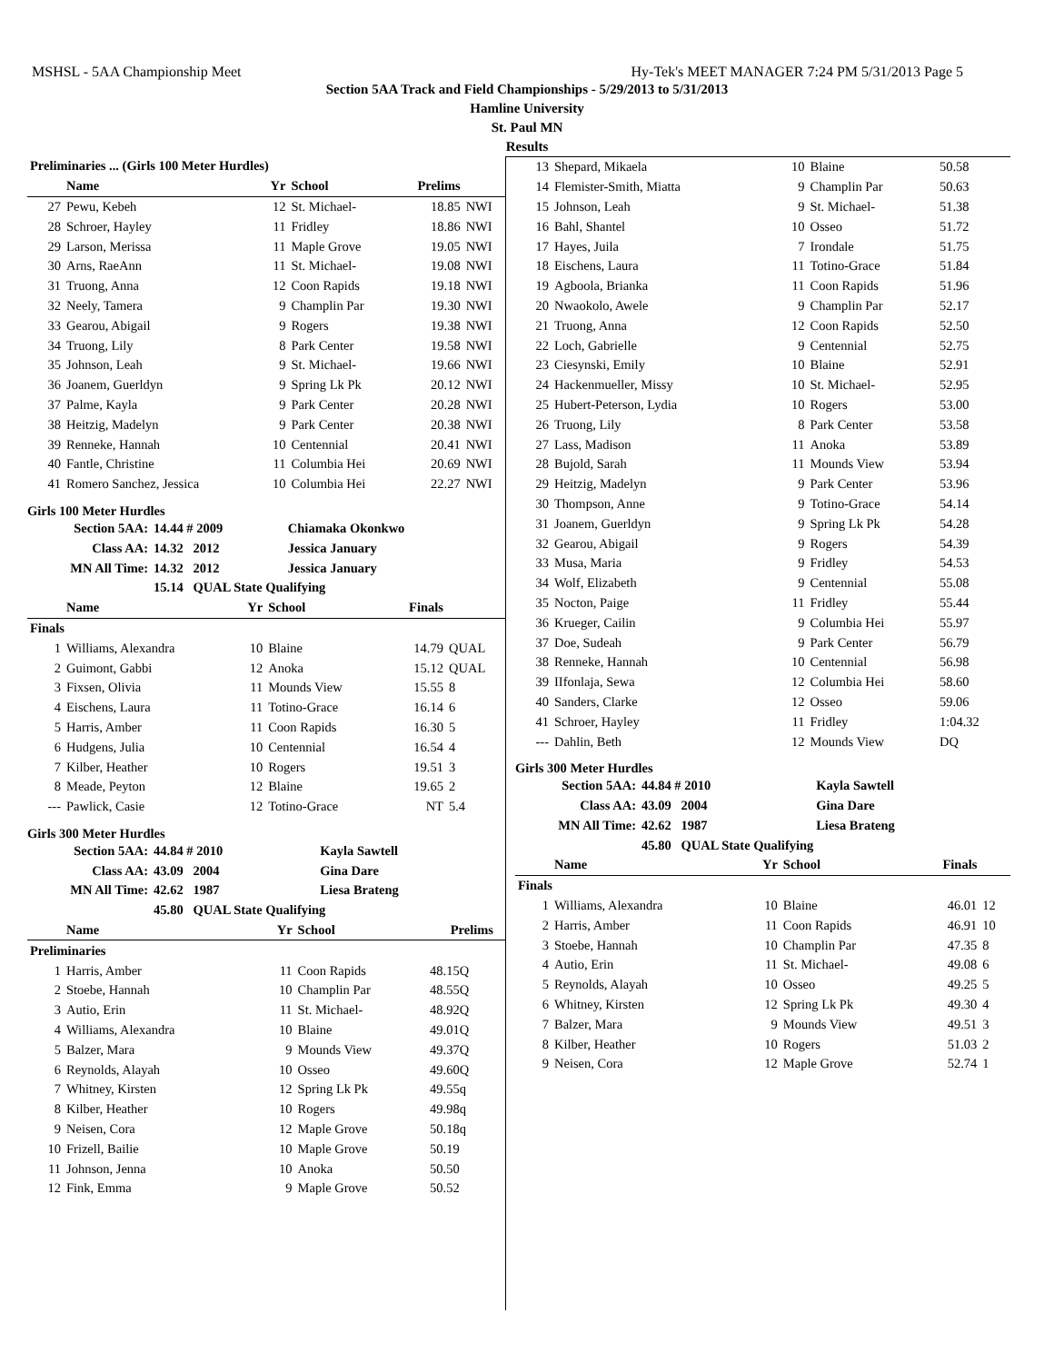MSHSL - 5AA Championship Meet Hy-Tek's MEET MANAGER 7:24 PM 5/31/2013 Page 5
Section 5AA Track and Field Championships - 5/29/2013 to 5/31/2013
Hamline University
St. Paul MN
Results
| Preliminaries ... (Girls 100 Meter Hurdles) | | | | | |
| | Name | Yr | School | Prelims | |
| 27 | Pewu, Kebeh | 12 | St. Michael- | 18.85 | NWI |
| 28 | Schroer, Hayley | 11 | Fridley | 18.86 | NWI |
| 29 | Larson, Merissa | 11 | Maple Grove | 19.05 | NWI |
| 30 | Arns, RaeAnn | 11 | St. Michael- | 19.08 | NWI |
| 31 | Truong, Anna | 12 | Coon Rapids | 19.18 | NWI |
| 32 | Neely, Tamera | 9 | Champlin Par | 19.30 | NWI |
| 33 | Gearou, Abigail | 9 | Rogers | 19.38 | NWI |
| 34 | Truong, Lily | 8 | Park Center | 19.58 | NWI |
| 35 | Johnson, Leah | 9 | St. Michael- | 19.66 | NWI |
| 36 | Joanem, Guerldyn | 9 | Spring Lk Pk | 20.12 | NWI |
| 37 | Palme, Kayla | 9 | Park Center | 20.28 | NWI |
| 38 | Heitzig, Madelyn | 9 | Park Center | 20.38 | NWI |
| 39 | Renneke, Hannah | 10 | Centennial | 20.41 | NWI |
| 40 | Fantle, Christine | 11 | Columbia Hei | 20.69 | NWI |
| 41 | Romero Sanchez, Jessica | 10 | Columbia Hei | 22.27 | NWI |
Girls 100 Meter Hurdles
| Section 5AA: | 14.44 # 2009 | Chiamaka Okonkwo |
| Class AA: | 14.32 2012 | Jessica January |
| MN All Time: | 14.32 2012 | Jessica January |
| | 15.14 QUAL State Qualifying | |
| | Name | Yr | School | Finals | |
| --- | --- | --- | --- | --- | --- |
| Finals | | | | | |
| 1 | Williams, Alexandra | 10 | Blaine | 14.79 | QUAL |
| 2 | Guimont, Gabbi | 12 | Anoka | 15.12 | QUAL |
| 3 | Fixsen, Olivia | 11 | Mounds View | 15.55 | 8 |
| 4 | Eischens, Laura | 11 | Totino-Grace | 16.14 | 6 |
| 5 | Harris, Amber | 11 | Coon Rapids | 16.30 | 5 |
| 6 | Hudgens, Julia | 10 | Centennial | 16.54 | 4 |
| 7 | Kilber, Heather | 10 | Rogers | 19.51 | 3 |
| 8 | Meade, Peyton | 12 | Blaine | 19.65 | 2 |
| --- | Pawlick, Casie | 12 | Totino-Grace | NT | 5.4 |
Girls 300 Meter Hurdles
| Section 5AA: | 44.84 # 2010 | Kayla Sawtell |
| Class AA: | 43.09 2004 | Gina Dare |
| MN All Time: | 42.62 1987 | Liesa Brateng |
| | 45.80 QUAL State Qualifying | |
| | Name | Yr | School | Prelims | |
| --- | --- | --- | --- | --- | --- |
| Preliminaries | | | | | |
| 1 | Harris, Amber | 11 | Coon Rapids | 48.15Q | |
| 2 | Stoebe, Hannah | 10 | Champlin Par | 48.55Q | |
| 3 | Autio, Erin | 11 | St. Michael- | 48.92Q | |
| 4 | Williams, Alexandra | 10 | Blaine | 49.01Q | |
| 5 | Balzer, Mara | 9 | Mounds View | 49.37Q | |
| 6 | Reynolds, Alayah | 10 | Osseo | 49.60Q | |
| 7 | Whitney, Kirsten | 12 | Spring Lk Pk | 49.55q | |
| 8 | Kilber, Heather | 10 | Rogers | 49.98q | |
| 9 | Neisen, Cora | 12 | Maple Grove | 50.18q | |
| 10 | Frizell, Bailie | 10 | Maple Grove | 50.19 | |
| 11 | Johnson, Jenna | 10 | Anoka | 50.50 | |
| 12 | Fink, Emma | 9 | Maple Grove | 50.52 | |
| 13 | Shepard, Mikaela | 10 | Blaine | 50.58 |
| 14 | Flemister-Smith, Miatta | 9 | Champlin Par | 50.63 |
| 15 | Johnson, Leah | 9 | St. Michael- | 51.38 |
| 16 | Bahl, Shantel | 10 | Osseo | 51.72 |
| 17 | Hayes, Juila | 7 | Irondale | 51.75 |
| 18 | Eischens, Laura | 11 | Totino-Grace | 51.84 |
| 19 | Agboola, Brianka | 11 | Coon Rapids | 51.96 |
| 20 | Nwaokolo, Awele | 9 | Champlin Par | 52.17 |
| 21 | Truong, Anna | 12 | Coon Rapids | 52.50 |
| 22 | Loch, Gabrielle | 9 | Centennial | 52.75 |
| 23 | Ciesynski, Emily | 10 | Blaine | 52.91 |
| 24 | Hackenmueller, Missy | 10 | St. Michael- | 52.95 |
| 25 | Hubert-Peterson, Lydia | 10 | Rogers | 53.00 |
| 26 | Truong, Lily | 8 | Park Center | 53.58 |
| 27 | Lass, Madison | 11 | Anoka | 53.89 |
| 28 | Bujold, Sarah | 11 | Mounds View | 53.94 |
| 29 | Heitzig, Madelyn | 9 | Park Center | 53.96 |
| 30 | Thompson, Anne | 9 | Totino-Grace | 54.14 |
| 31 | Joanem, Guerldyn | 9 | Spring Lk Pk | 54.28 |
| 32 | Gearou, Abigail | 9 | Rogers | 54.39 |
| 33 | Musa, Maria | 9 | Fridley | 54.53 |
| 34 | Wolf, Elizabeth | 9 | Centennial | 55.08 |
| 35 | Nocton, Paige | 11 | Fridley | 55.44 |
| 36 | Krueger, Cailin | 9 | Columbia Hei | 55.97 |
| 37 | Doe, Sudeah | 9 | Park Center | 56.79 |
| 38 | Renneke, Hannah | 10 | Centennial | 56.98 |
| 39 | IIfonlaja, Sewa | 12 | Columbia Hei | 58.60 |
| 40 | Sanders, Clarke | 12 | Osseo | 59.06 |
| 41 | Schroer, Hayley | 11 | Fridley | 1:04.32 |
| --- | Dahlin, Beth | 12 | Mounds View | DQ |
Girls 300 Meter Hurdles
| Section 5AA: | 44.84 # 2010 | Kayla Sawtell |
| Class AA: | 43.09 2004 | Gina Dare |
| MN All Time: | 42.62 1987 | Liesa Brateng |
| | 45.80 QUAL State Qualifying | |
| | Name | Yr | School | Finals | |
| --- | --- | --- | --- | --- | --- |
| Finals | | | | | |
| 1 | Williams, Alexandra | 10 | Blaine | 46.01 | 12 |
| 2 | Harris, Amber | 11 | Coon Rapids | 46.91 | 10 |
| 3 | Stoebe, Hannah | 10 | Champlin Par | 47.35 | 8 |
| 4 | Autio, Erin | 11 | St. Michael- | 49.08 | 6 |
| 5 | Reynolds, Alayah | 10 | Osseo | 49.25 | 5 |
| 6 | Whitney, Kirsten | 12 | Spring Lk Pk | 49.30 | 4 |
| 7 | Balzer, Mara | 9 | Mounds View | 49.51 | 3 |
| 8 | Kilber, Heather | 10 | Rogers | 51.03 | 2 |
| 9 | Neisen, Cora | 12 | Maple Grove | 52.74 | 1 |